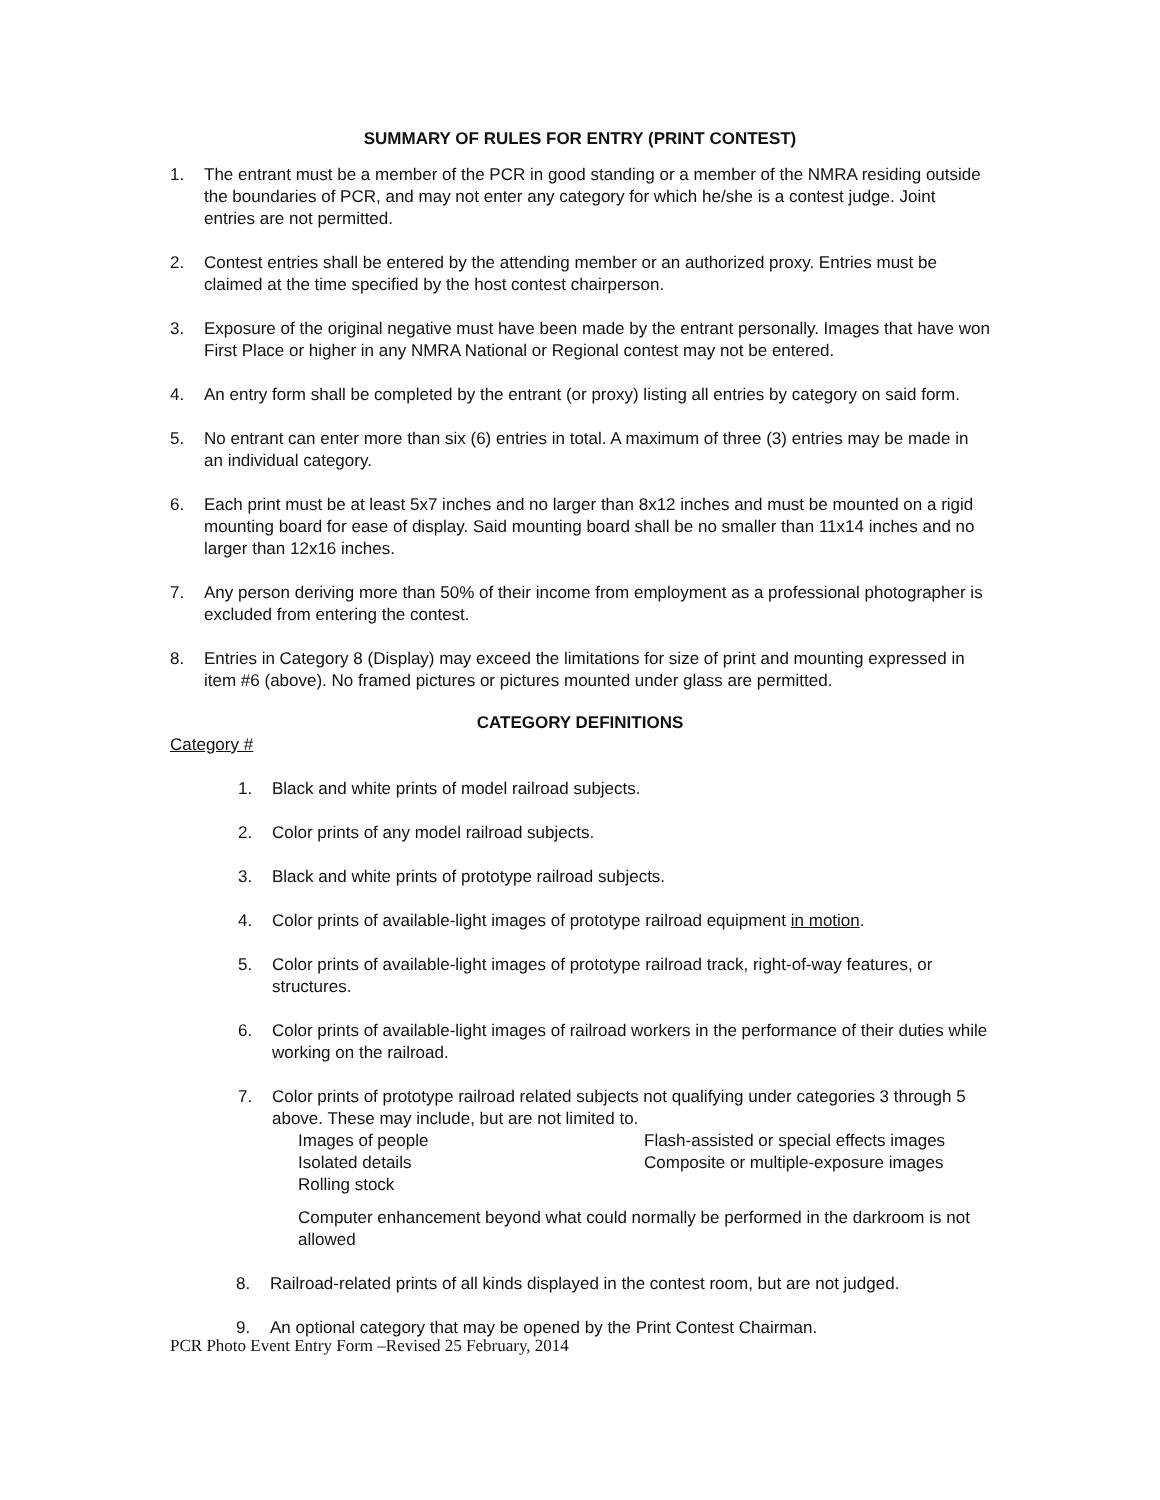SUMMARY OF RULES FOR ENTRY (PRINT CONTEST)
1. The entrant must be a member of the PCR in good standing or a member of the NMRA residing outside the boundaries of PCR, and may not enter any category for which he/she is a contest judge. Joint entries are not permitted.
2. Contest entries shall be entered by the attending member or an authorized proxy. Entries must be claimed at the time specified by the host contest chairperson.
3. Exposure of the original negative must have been made by the entrant personally. Images that have won First Place or higher in any NMRA National or Regional contest may not be entered.
4. An entry form shall be completed by the entrant (or proxy) listing all entries by category on said form.
5. No entrant can enter more than six (6) entries in total. A maximum of three (3) entries may be made in an individual category.
6. Each print must be at least 5x7 inches and no larger than 8x12 inches and must be mounted on a rigid mounting board for ease of display. Said mounting board shall be no smaller than 11x14 inches and no larger than 12x16 inches.
7. Any person deriving more than 50% of their income from employment as a professional photographer is excluded from entering the contest.
8. Entries in Category 8 (Display) may exceed the limitations for size of print and mounting expressed in item #6 (above). No framed pictures or pictures mounted under glass are permitted.
CATEGORY DEFINITIONS
Category #
1. Black and white prints of model railroad subjects.
2. Color prints of any model railroad subjects.
3. Black and white prints of prototype railroad subjects.
4. Color prints of available-light images of prototype railroad equipment in motion.
5. Color prints of available-light images of prototype railroad track, right-of-way features, or structures.
6. Color prints of available-light images of railroad workers in the performance of their duties while working on the railroad.
7. Color prints of prototype railroad related subjects not qualifying under categories 3 through 5 above. These may include, but are not limited to.
Images of people
Isolated details
Rolling stock
Flash-assisted or special effects images
Composite or multiple-exposure images
Computer enhancement beyond what could normally be performed in the darkroom is not allowed
8. Railroad-related prints of all kinds displayed in the contest room, but are not judged.
9. An optional category that may be opened by the Print Contest Chairman.
PCR Photo Event Entry Form –Revised 25 February, 2014